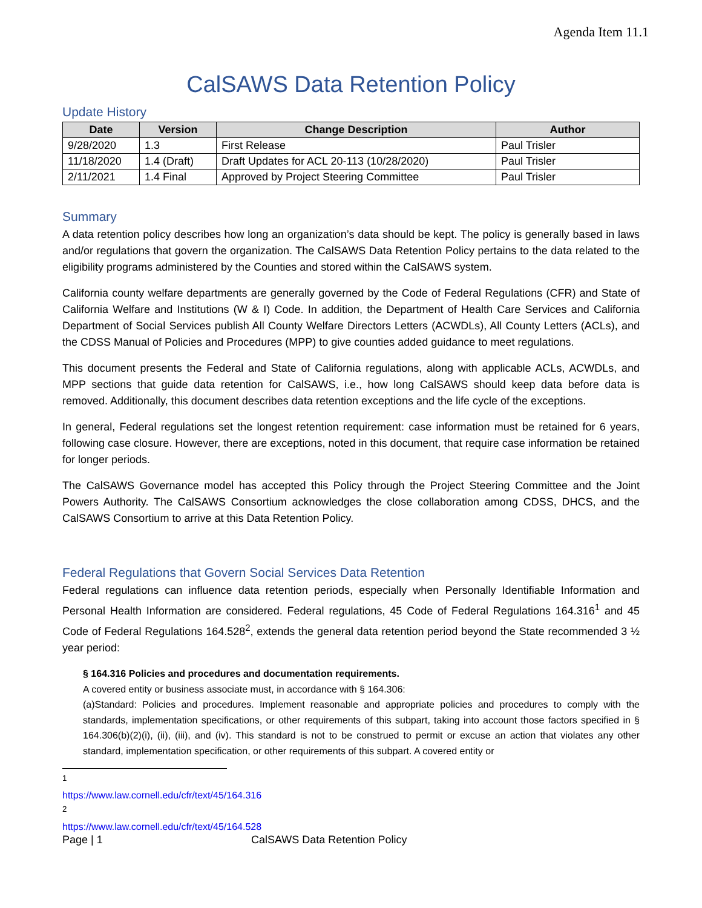Agenda Item 11.1
CalSAWS Data Retention Policy
Update History
| Date | Version | Change Description | Author |
| --- | --- | --- | --- |
| 9/28/2020 | 1.3 | First Release | Paul Trisler |
| 11/18/2020 | 1.4 (Draft) | Draft Updates for ACL 20-113 (10/28/2020) | Paul Trisler |
| 2/11/2021 | 1.4 Final | Approved by Project Steering Committee | Paul Trisler |
Summary
A data retention policy describes how long an organization’s data should be kept. The policy is generally based in laws and/or regulations that govern the organization. The CalSAWS Data Retention Policy pertains to the data related to the eligibility programs administered by the Counties and stored within the CalSAWS system.
California county welfare departments are generally governed by the Code of Federal Regulations (CFR) and State of California Welfare and Institutions (W & I) Code. In addition, the Department of Health Care Services and California Department of Social Services publish All County Welfare Directors Letters (ACWDLs), All County Letters (ACLs), and the CDSS Manual of Policies and Procedures (MPP) to give counties added guidance to meet regulations.
This document presents the Federal and State of California regulations, along with applicable ACLs, ACWDLs, and MPP sections that guide data retention for CalSAWS, i.e., how long CalSAWS should keep data before data is removed. Additionally, this document describes data retention exceptions and the life cycle of the exceptions.
In general, Federal regulations set the longest retention requirement: case information must be retained for 6 years, following case closure. However, there are exceptions, noted in this document, that require case information be retained for longer periods.
The CalSAWS Governance model has accepted this Policy through the Project Steering Committee and the Joint Powers Authority. The CalSAWS Consortium acknowledges the close collaboration among CDSS, DHCS, and the CalSAWS Consortium to arrive at this Data Retention Policy.
Federal Regulations that Govern Social Services Data Retention
Federal regulations can influence data retention periods, especially when Personally Identifiable Information and Personal Health Information are considered. Federal regulations, 45 Code of Federal Regulations 164.316<sup>1</sup> and 45 Code of Federal Regulations 164.528<sup>2</sup>, extends the general data retention period beyond the State recommended 3 ½ year period:
§ 164.316 Policies and procedures and documentation requirements.
A covered entity or business associate must, in accordance with § 164.306:
(a)Standard: Policies and procedures. Implement reasonable and appropriate policies and procedures to comply with the standards, implementation specifications, or other requirements of this subpart, taking into account those factors specified in § 164.306(b)(2)(i), (ii), (iii), and (iv). This standard is not to be construed to permit or excuse an action that violates any other standard, implementation specification, or other requirements of this subpart. A covered entity or
<sup>1</sup> https://www.law.cornell.edu/cfr/text/45/164.316
<sup>2</sup> https://www.law.cornell.edu/cfr/text/45/164.528
Page | 1 CalSAWS Data Retention Policy